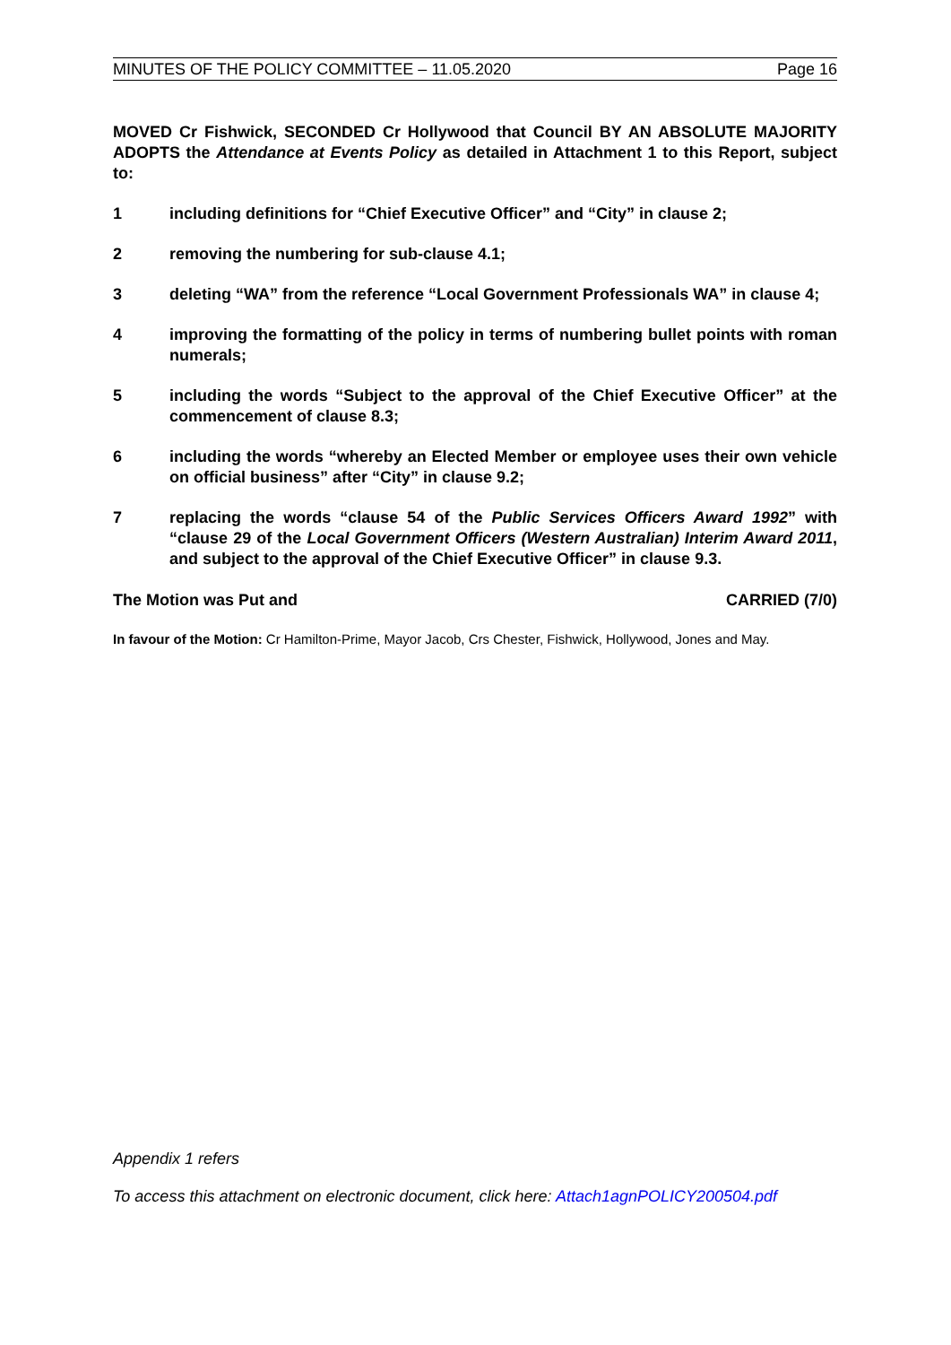MINUTES OF THE POLICY COMMITTEE – 11.05.2020 Page 16
MOVED Cr Fishwick, SECONDED Cr Hollywood that Council BY AN ABSOLUTE MAJORITY ADOPTS the Attendance at Events Policy as detailed in Attachment 1 to this Report, subject to:
1 including definitions for “Chief Executive Officer” and “City” in clause 2;
2 removing the numbering for sub-clause 4.1;
3 deleting “WA” from the reference “Local Government Professionals WA” in clause 4;
4 improving the formatting of the policy in terms of numbering bullet points with roman numerals;
5 including the words “Subject to the approval of the Chief Executive Officer” at the commencement of clause 8.3;
6 including the words “whereby an Elected Member or employee uses their own vehicle on official business” after “City” in clause 9.2;
7 replacing the words “clause 54 of the Public Services Officers Award 1992” with “clause 29 of the Local Government Officers (Western Australian) Interim Award 2011, and subject to the approval of the Chief Executive Officer” in clause 9.3.
The Motion was Put and CARRIED (7/0)
In favour of the Motion: Cr Hamilton-Prime, Mayor Jacob, Crs Chester, Fishwick, Hollywood, Jones and May.
Appendix 1 refers
To access this attachment on electronic document, click here: Attach1agnPOLICY200504.pdf